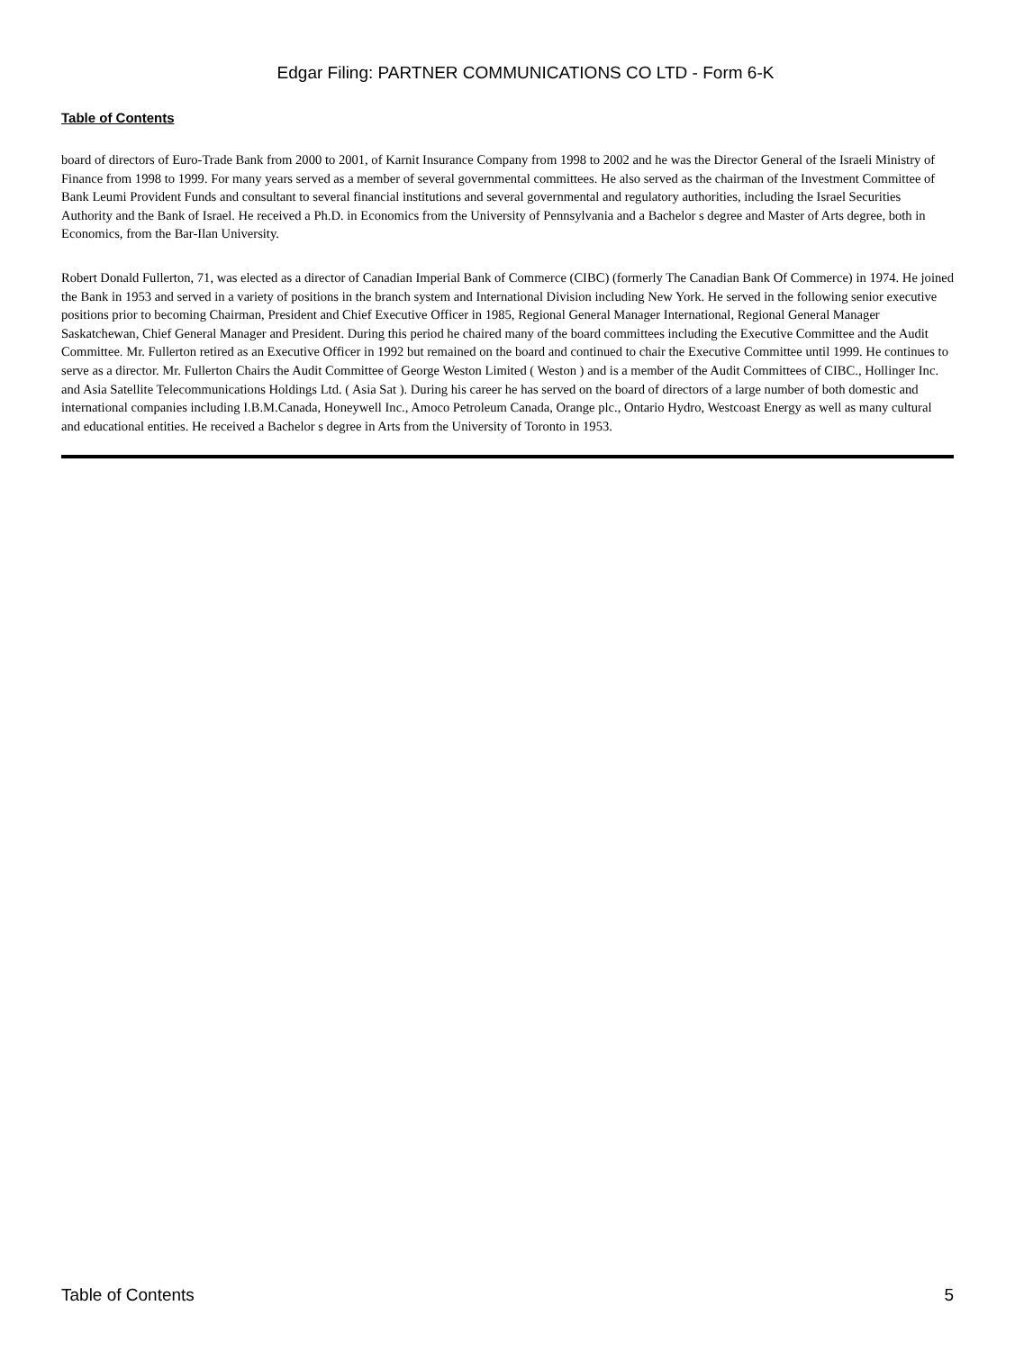Edgar Filing: PARTNER COMMUNICATIONS CO LTD - Form 6-K
Table of Contents
board of directors of Euro-Trade Bank from 2000 to 2001, of Karnit Insurance Company from 1998 to 2002 and he was the Director General of the Israeli Ministry of Finance from 1998 to 1999. For many years served as a member of several governmental committees. He also served as the chairman of the Investment Committee of Bank Leumi Provident Funds and consultant to several financial institutions and several governmental and regulatory authorities, including the Israel Securities Authority and the Bank of Israel. He received a Ph.D. in Economics from the University of Pennsylvania and a Bachelor s degree and Master of Arts degree, both in Economics, from the Bar-Ilan University.
Robert Donald Fullerton, 71, was elected as a director of Canadian Imperial Bank of Commerce (CIBC) (formerly The Canadian Bank Of Commerce) in 1974. He joined the Bank in 1953 and served in a variety of positions in the branch system and International Division including New York. He served in the following senior executive positions prior to becoming Chairman, President and Chief Executive Officer in 1985, Regional General Manager International, Regional General Manager Saskatchewan, Chief General Manager and President. During this period he chaired many of the board committees including the Executive Committee and the Audit Committee. Mr. Fullerton retired as an Executive Officer in 1992 but remained on the board and continued to chair the Executive Committee until 1999. He continues to serve as a director. Mr. Fullerton Chairs the Audit Committee of George Weston Limited ( Weston ) and is a member of the Audit Committees of CIBC., Hollinger Inc. and Asia Satellite Telecommunications Holdings Ltd. ( Asia Sat ). During his career he has served on the board of directors of a large number of both domestic and international companies including I.B.M.Canada, Honeywell Inc., Amoco Petroleum Canada, Orange plc., Ontario Hydro, Westcoast Energy as well as many cultural and educational entities. He received a Bachelor s degree in Arts from the University of Toronto in 1953.
Table of Contents 5